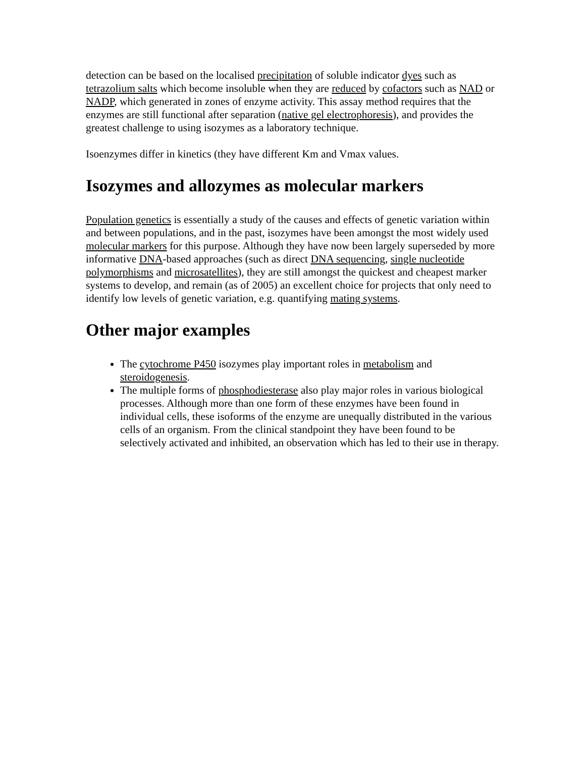detection can be based on the localised precipitation of soluble indicator dyes such as tetrazolium salts which become insoluble when they are reduced by cofactors such as NAD or NADP, which generated in zones of enzyme activity. This assay method requires that the enzymes are still functional after separation (native gel electrophoresis), and provides the greatest challenge to using isozymes as a laboratory technique.
Isoenzymes differ in kinetics (they have different Km and Vmax values.
Isozymes and allozymes as molecular markers
Population genetics is essentially a study of the causes and effects of genetic variation within and between populations, and in the past, isozymes have been amongst the most widely used molecular markers for this purpose. Although they have now been largely superseded by more informative DNA-based approaches (such as direct DNA sequencing, single nucleotide polymorphisms and microsatellites), they are still amongst the quickest and cheapest marker systems to develop, and remain (as of 2005) an excellent choice for projects that only need to identify low levels of genetic variation, e.g. quantifying mating systems.
Other major examples
The cytochrome P450 isozymes play important roles in metabolism and steroidogenesis.
The multiple forms of phosphodiesterase also play major roles in various biological processes. Although more than one form of these enzymes have been found in individual cells, these isoforms of the enzyme are unequally distributed in the various cells of an organism. From the clinical standpoint they have been found to be selectively activated and inhibited, an observation which has led to their use in therapy.